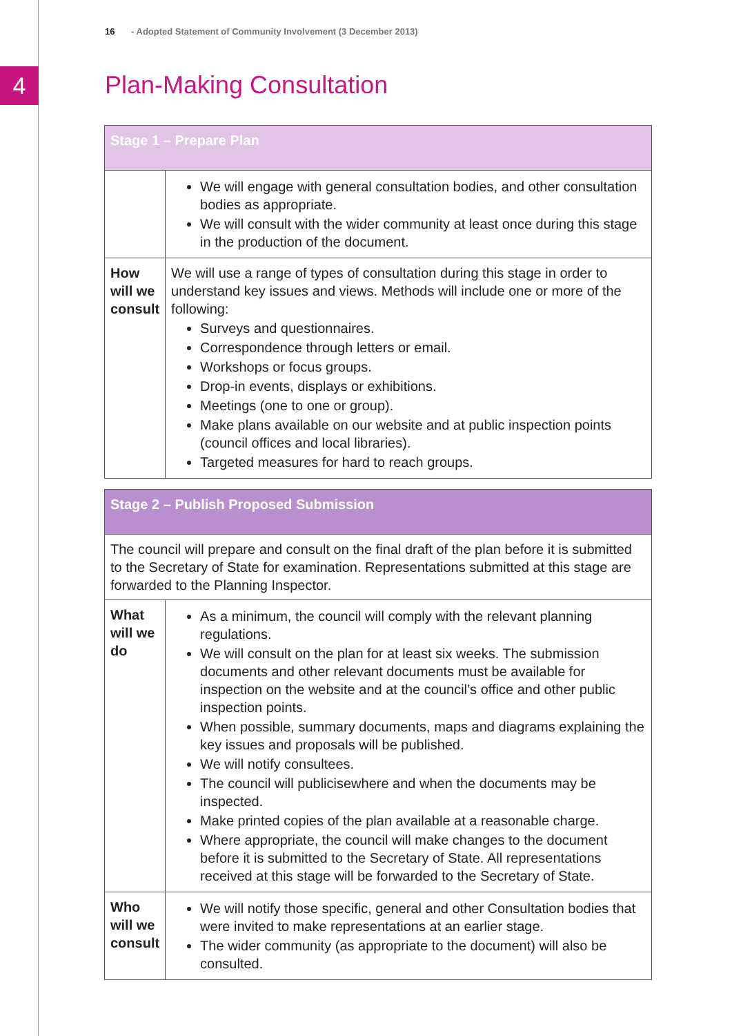4
16 - Adopted Statement of Community Involvement (3 December 2013)
Plan-Making Consultation
| Stage 1 – Prepare Plan | |
| --- | --- |
| | We will engage with general consultation bodies, and other consultation bodies as appropriate. We will consult with the wider community at least once during this stage in the production of the document. |
| How will we consult | We will use a range of types of consultation during this stage in order to understand key issues and views. Methods will include one or more of the following: Surveys and questionnaires. Correspondence through letters or email. Workshops or focus groups. Drop-in events, displays or exhibitions. Meetings (one to one or group). Make plans available on our website and at public inspection points (council offices and local libraries). Targeted measures for hard to reach groups. |
| Stage 2 – Publish Proposed Submission | |
| --- | --- |
| The council will prepare and consult on the final draft of the plan before it is submitted to the Secretary of State for examination. Representations submitted at this stage are forwarded to the Planning Inspector. | |
| What will we do | As a minimum, the council will comply with the relevant planning regulations. We will consult on the plan for at least six weeks. The submission documents and other relevant documents must be available for inspection on the website and at the council’s office and other public inspection points. When possible, summary documents, maps and diagrams explaining the key issues and proposals will be published. We will notify consultees. The council will publicisewhere and when the documents may be inspected. Make printed copies of the plan available at a reasonable charge. Where appropriate, the council will make changes to the document before it is submitted to the Secretary of State. All representations received at this stage will be forwarded to the Secretary of State. |
| Who will we consult | We will notify those specific, general and other Consultation bodies that were invited to make representations at an earlier stage. The wider community (as appropriate to the document) will also be consulted. |